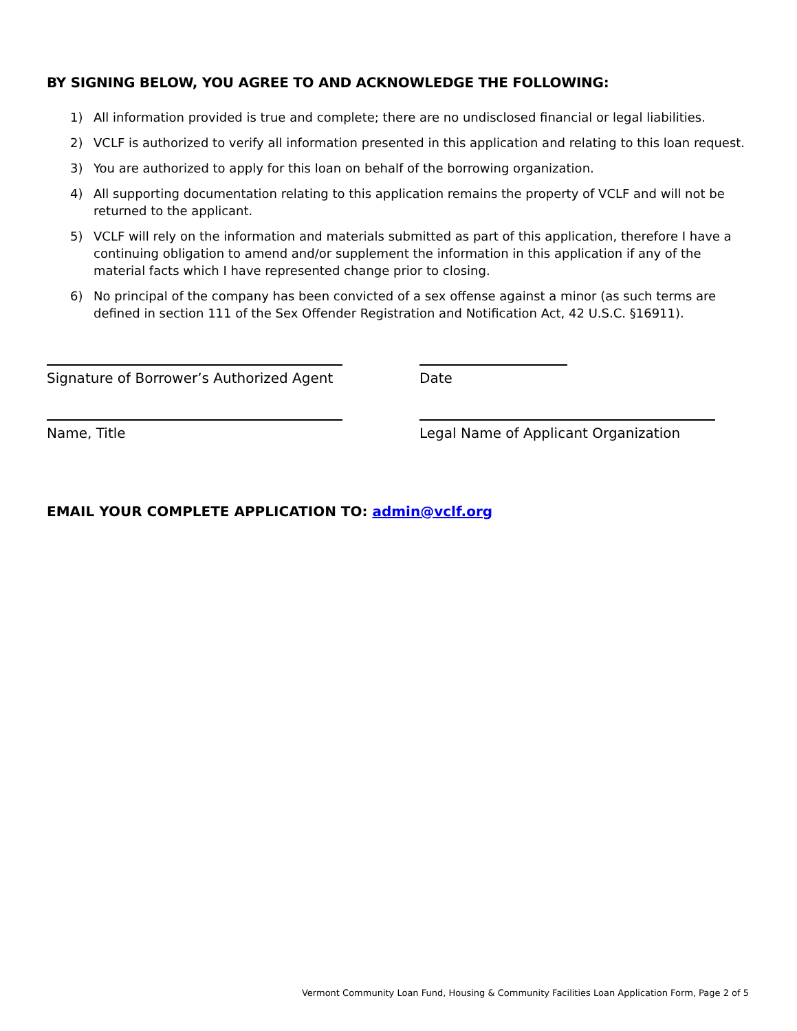BY SIGNING BELOW, YOU AGREE TO AND ACKNOWLEDGE THE FOLLOWING:
1) All information provided is true and complete; there are no undisclosed financial or legal liabilities.
2) VCLF is authorized to verify all information presented in this application and relating to this loan request.
3) You are authorized to apply for this loan on behalf of the borrowing organization.
4) All supporting documentation relating to this application remains the property of VCLF and will not be returned to the applicant.
5) VCLF will rely on the information and materials submitted as part of this application, therefore I have a continuing obligation to amend and/or supplement the information in this application if any of the material facts which I have represented change prior to closing.
6) No principal of the company has been convicted of a sex offense against a minor (as such terms are defined in section 111 of the Sex Offender Registration and Notification Act, 42 U.S.C. §16911).
Signature of Borrower’s Authorized Agent
Date
Name, Title Legal Name of Applicant Organization
EMAIL YOUR COMPLETE APPLICATION TO: admin@vclf.org
Vermont Community Loan Fund, Housing & Community Facilities Loan Application Form, Page 2 of 5